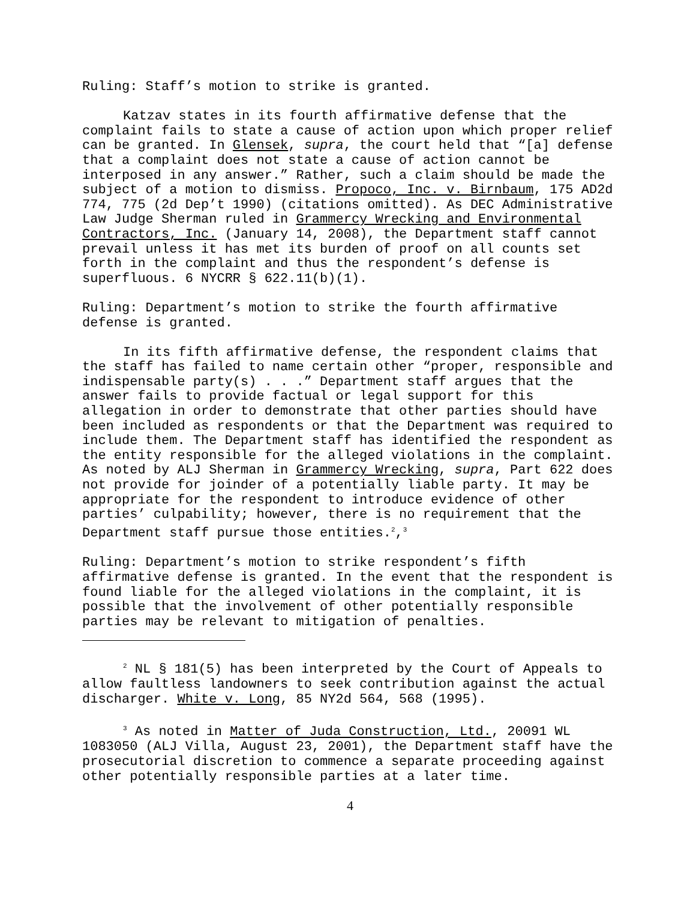Ruling: Staff’s motion to strike is granted.
Katzav states in its fourth affirmative defense that the complaint fails to state a cause of action upon which proper relief can be granted. In Glensek, supra, the court held that “[a] defense that a complaint does not state a cause of action cannot be interposed in any answer.” Rather, such a claim should be made the subject of a motion to dismiss. Propoco, Inc. v. Birnbaum, 175 AD2d 774, 775 (2d Dep’t 1990) (citations omitted). As DEC Administrative Law Judge Sherman ruled in Grammercy Wrecking and Environmental Contractors, Inc. (January 14, 2008), the Department staff cannot prevail unless it has met its burden of proof on all counts set forth in the complaint and thus the respondent’s defense is superfluous. 6 NYCRR § 622.11(b)(1).
Ruling: Department’s motion to strike the fourth affirmative defense is granted.
In its fifth affirmative defense, the respondent claims that the staff has failed to name certain other “proper, responsible and indispensable party(s) . . .” Department staff argues that the answer fails to provide factual or legal support for this allegation in order to demonstrate that other parties should have been included as respondents or that the Department was required to include them. The Department staff has identified the respondent as the entity responsible for the alleged violations in the complaint. As noted by ALJ Sherman in Grammercy Wrecking, supra, Part 622 does not provide for joinder of a potentially liable party. It may be appropriate for the respondent to introduce evidence of other parties’ culpability; however, there is no requirement that the Department staff pursue those entities.<sup>2</sup>,<sup>3</sup>
Ruling: Department’s motion to strike respondent’s fifth affirmative defense is granted. In the event that the respondent is found liable for the alleged violations in the complaint, it is possible that the involvement of other potentially responsible parties may be relevant to mitigation of penalties.
<sup>2</sup> NL § 181(5) has been interpreted by the Court of Appeals to allow faultless landowners to seek contribution against the actual discharger. White v. Long, 85 NY2d 564, 568 (1995).
<sup>3</sup> As noted in Matter of Juda Construction, Ltd., 20091 WL 1083050 (ALJ Villa, August 23, 2001), the Department staff have the prosecutorial discretion to commence a separate proceeding against other potentially responsible parties at a later time.
4